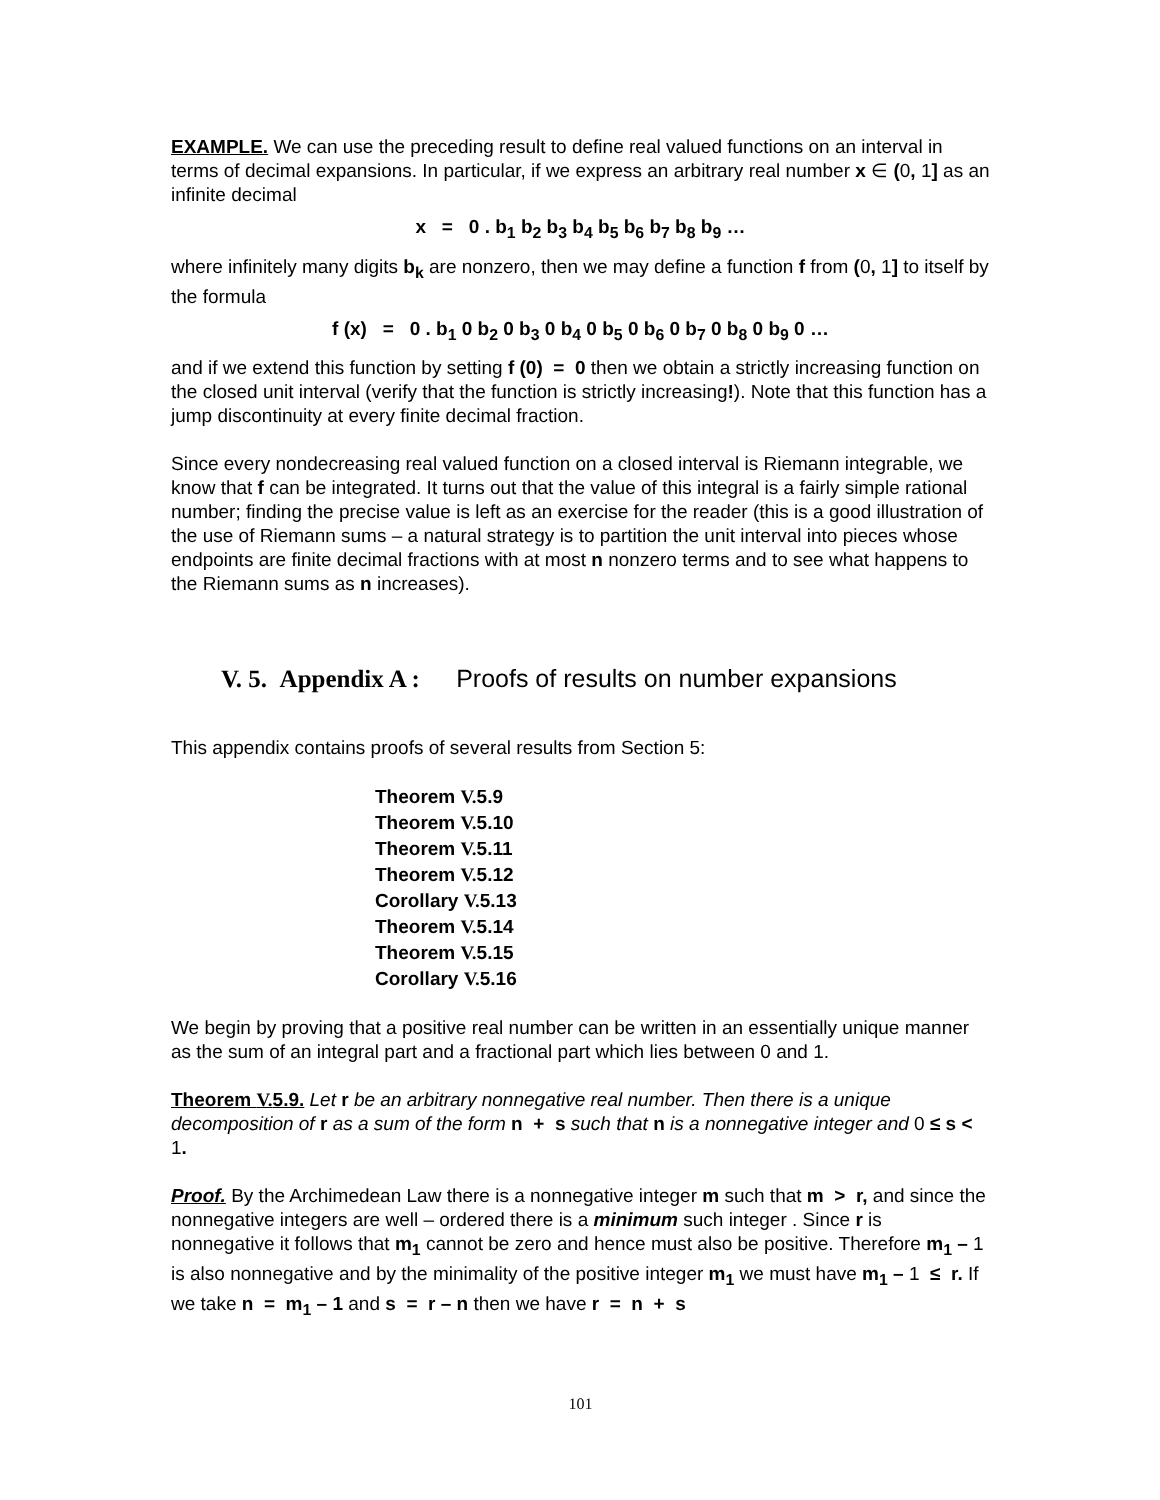EXAMPLE. We can use the preceding result to define real valued functions on an interval in terms of decimal expansions. In particular, if we express an arbitrary real number x ∈ (0, 1] as an infinite decimal
x = 0 . b<sub>1</sub> b<sub>2</sub> b<sub>3</sub> b<sub>4</sub> b<sub>5</sub> b<sub>6</sub> b<sub>7</sub> b<sub>8</sub> b<sub>9</sub> …
where infinitely many digits b<sub>k</sub> are nonzero, then we may define a function f from (0, 1] to itself by the formula
f (x) = 0 . b<sub>1</sub> 0 b<sub>2</sub> 0 b<sub>3</sub> 0 b<sub>4</sub> 0 b<sub>5</sub> 0 b<sub>6</sub> 0 b<sub>7</sub> 0 b<sub>8</sub> 0 b<sub>9</sub> 0 …
and if we extend this function by setting f (0) = 0 then we obtain a strictly increasing function on the closed unit interval (verify that the function is strictly increasing!). Note that this function has a jump discontinuity at every finite decimal fraction.
Since every nondecreasing real valued function on a closed interval is Riemann integrable, we know that f can be integrated. It turns out that the value of this integral is a fairly simple rational number; finding the precise value is left as an exercise for the reader (this is a good illustration of the use of Riemann sums – a natural strategy is to partition the unit interval into pieces whose endpoints are finite decimal fractions with at most n nonzero terms and to see what happens to the Riemann sums as n increases).
V. 5. Appendix A : Proofs of results on number expansions
This appendix contains proofs of several results from Section 5:
Theorem V. 5.9
Theorem V. 5.10
Theorem V. 5.11
Theorem V. 5.12
Corollary V. 5.13
Theorem V. 5.14
Theorem V. 5.15
Corollary V. 5.16
We begin by proving that a positive real number can be written in an essentially unique manner as the sum of an integral part and a fractional part which lies between 0 and 1.
Theorem V. 5.9. Let r be an arbitrary nonnegative real number. Then there is a unique decomposition of r as a sum of the form n + s such that n is a nonnegative integer and 0 ≤ s < 1.
Proof. By the Archimedean Law there is a nonnegative integer m such that m > r, and since the nonnegative integers are well – ordered there is a minimum such integer . Since r is nonnegative it follows that m<sub>1</sub> cannot be zero and hence must also be positive. Therefore m<sub>1</sub> – 1 is also nonnegative and by the minimality of the positive integer m<sub>1</sub> we must have m<sub>1</sub> – 1 ≤ r. If we take n = m<sub>1</sub> – 1 and s = r – n then we have r = n + s
101